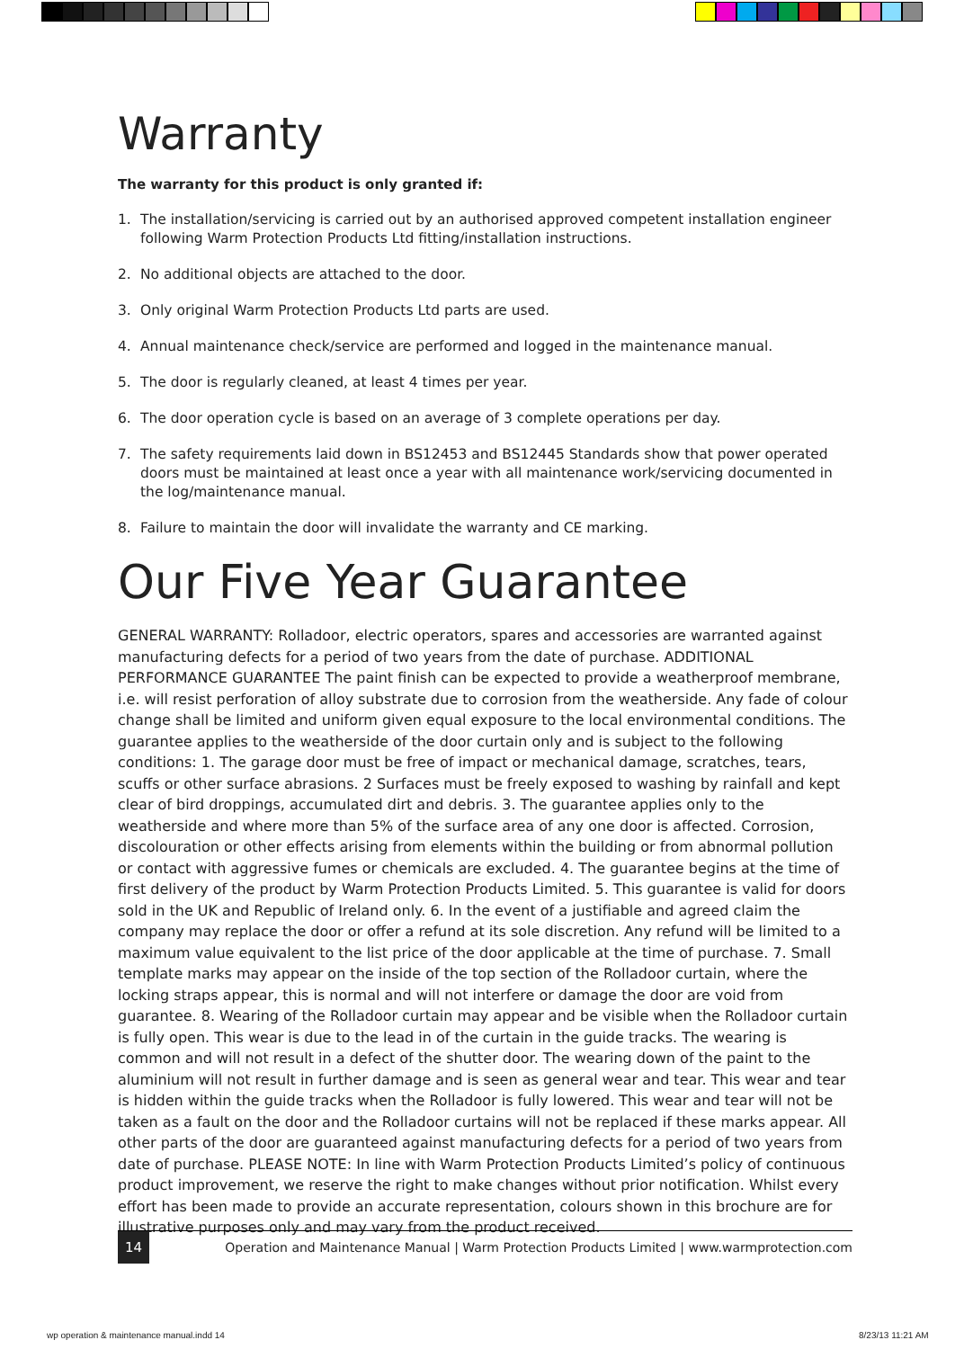Warranty
The warranty for this product is only granted if:
1. The installation/servicing is carried out by an authorised approved competent installation engineer following Warm Protection Products Ltd fitting/installation instructions.
2. No additional objects are attached to the door.
3. Only original Warm Protection Products Ltd parts are used.
4. Annual maintenance check/service are performed and logged in the maintenance manual.
5. The door is regularly cleaned, at least 4 times per year.
6. The door operation cycle is based on an average of 3 complete operations per day.
7. The safety requirements laid down in BS12453 and BS12445 Standards show that power operated doors must be maintained at least once a year with all maintenance work/servicing documented in the log/maintenance manual.
8. Failure to maintain the door will invalidate the warranty and CE marking.
Our Five Year Guarantee
GENERAL WARRANTY: Rolladoor, electric operators, spares and accessories are warranted against manufacturing defects for a period of two years from the date of purchase. ADDITIONAL PERFORMANCE GUARANTEE The paint finish can be expected to provide a weatherproof membrane, i.e. will resist perforation of alloy substrate due to corrosion from the weatherside. Any fade of colour change shall be limited and uniform given equal exposure to the local environmental conditions. The guarantee applies to the weatherside of the door curtain only and is subject to the following conditions: 1. The garage door must be free of impact or mechanical damage, scratches, tears, scuffs or other surface abrasions. 2 Surfaces must be freely exposed to washing by rainfall and kept clear of bird droppings, accumulated dirt and debris. 3. The guarantee applies only to the weatherside and where more than 5% of the surface area of any one door is affected. Corrosion, discolouration or other effects arising from elements within the building or from abnormal pollution or contact with aggressive fumes or chemicals are excluded. 4. The guarantee begins at the time of first delivery of the product by Warm Protection Products Limited. 5. This guarantee is valid for doors sold in the UK and Republic of Ireland only. 6. In the event of a justifiable and agreed claim the company may replace the door or offer a refund at its sole discretion. Any refund will be limited to a maximum value equivalent to the list price of the door applicable at the time of purchase. 7. Small template marks may appear on the inside of the top section of the Rolladoor curtain, where the locking straps appear, this is normal and will not interfere or damage the door are void from guarantee. 8. Wearing of the Rolladoor curtain may appear and be visible when the Rolladoor curtain is fully open. This wear is due to the lead in of the curtain in the guide tracks. The wearing is common and will not result in a defect of the shutter door. The wearing down of the paint to the aluminium will not result in further damage and is seen as general wear and tear. This wear and tear is hidden within the guide tracks when the Rolladoor is fully lowered. This wear and tear will not be taken as a fault on the door and the Rolladoor curtains will not be replaced if these marks appear. All other parts of the door are guaranteed against manufacturing defects for a period of two years from date of purchase. PLEASE NOTE: In line with Warm Protection Products Limited’s policy of continuous product improvement, we reserve the right to make changes without prior notification. Whilst every effort has been made to provide an accurate representation, colours shown in this brochure are for illustrative purposes only and may vary from the product received.
14 Operation and Maintenance Manual | Warm Protection Products Limited | www.warmprotection.com
wp operation & maintenance manual.indd 14
8/23/13 11:21 AM